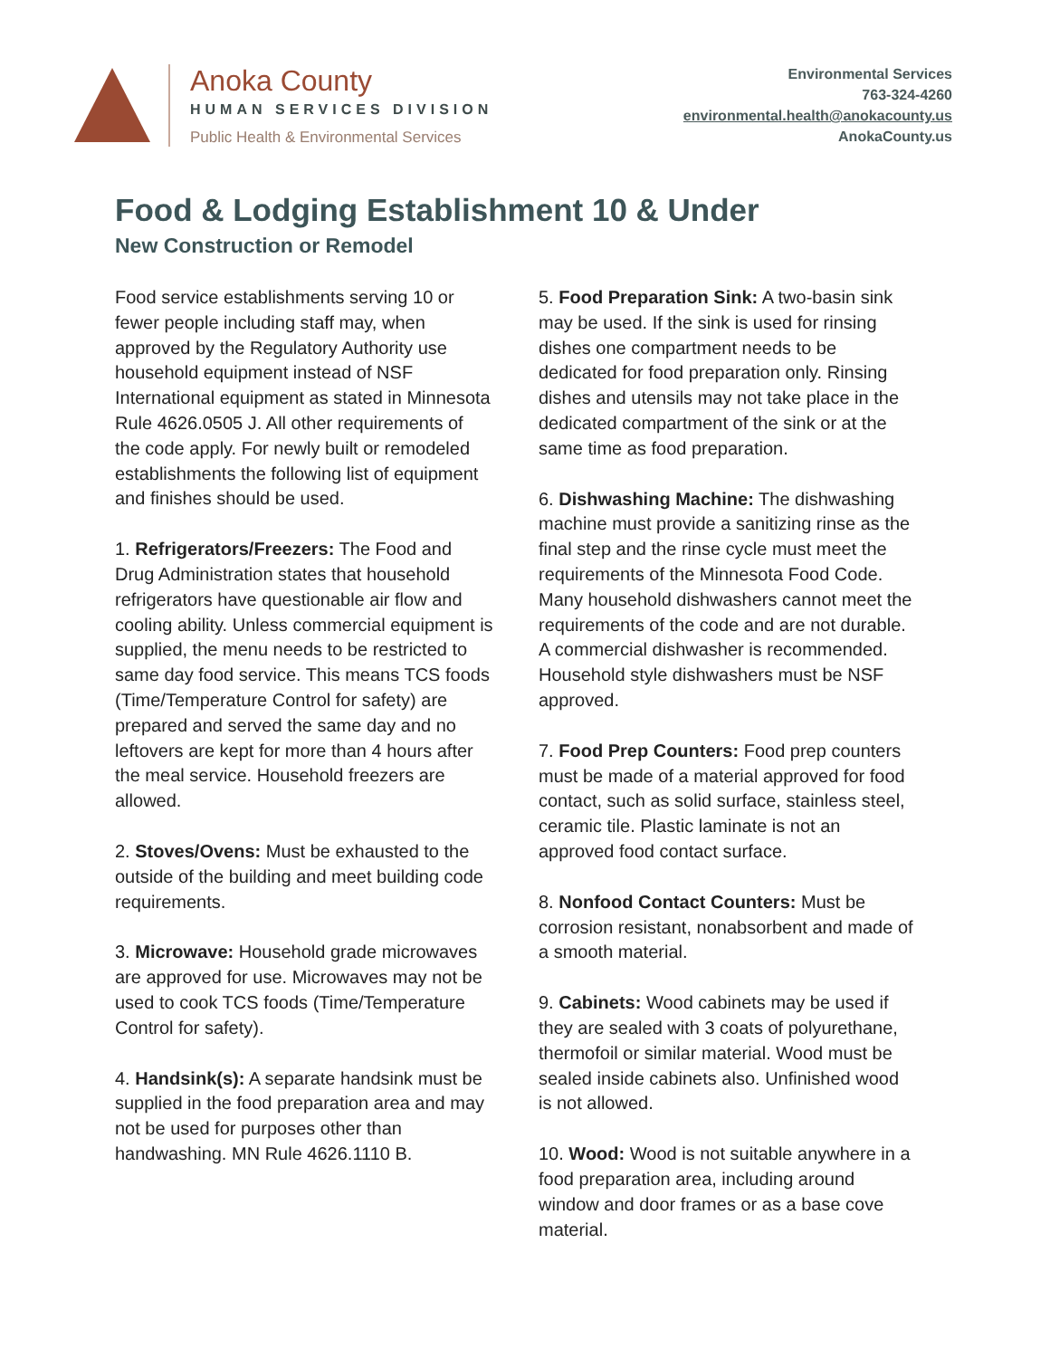Anoka County
HUMAN SERVICES DIVISION
Public Health & Environmental Services
Environmental Services
763-324-4260
environmental.health@anokacounty.us
AnokaCounty.us
Food & Lodging Establishment 10 & Under
New Construction or Remodel
Food service establishments serving 10 or fewer people including staff may, when approved by the Regulatory Authority use household equipment instead of NSF International equipment as stated in Minnesota Rule 4626.0505 J. All other requirements of the code apply. For newly built or remodeled establishments the following list of equipment and finishes should be used.
1. Refrigerators/Freezers: The Food and Drug Administration states that household refrigerators have questionable air flow and cooling ability. Unless commercial equipment is supplied, the menu needs to be restricted to same day food service. This means TCS foods (Time/Temperature Control for safety) are prepared and served the same day and no leftovers are kept for more than 4 hours after the meal service. Household freezers are allowed.
2. Stoves/Ovens: Must be exhausted to the outside of the building and meet building code requirements.
3. Microwave: Household grade microwaves are approved for use. Microwaves may not be used to cook TCS foods (Time/Temperature Control for safety).
4. Handsink(s): A separate handsink must be supplied in the food preparation area and may not be used for purposes other than handwashing. MN Rule 4626.1110 B.
5. Food Preparation Sink: A two-basin sink may be used. If the sink is used for rinsing dishes one compartment needs to be dedicated for food preparation only. Rinsing dishes and utensils may not take place in the dedicated compartment of the sink or at the same time as food preparation.
6. Dishwashing Machine: The dishwashing machine must provide a sanitizing rinse as the final step and the rinse cycle must meet the requirements of the Minnesota Food Code. Many household dishwashers cannot meet the requirements of the code and are not durable. A commercial dishwasher is recommended. Household style dishwashers must be NSF approved.
7. Food Prep Counters: Food prep counters must be made of a material approved for food contact, such as solid surface, stainless steel, ceramic tile. Plastic laminate is not an approved food contact surface.
8. Nonfood Contact Counters: Must be corrosion resistant, nonabsorbent and made of a smooth material.
9. Cabinets: Wood cabinets may be used if they are sealed with 3 coats of polyurethane, thermofoil or similar material. Wood must be sealed inside cabinets also. Unfinished wood is not allowed.
10. Wood: Wood is not suitable anywhere in a food preparation area, including around window and door frames or as a base cove material.